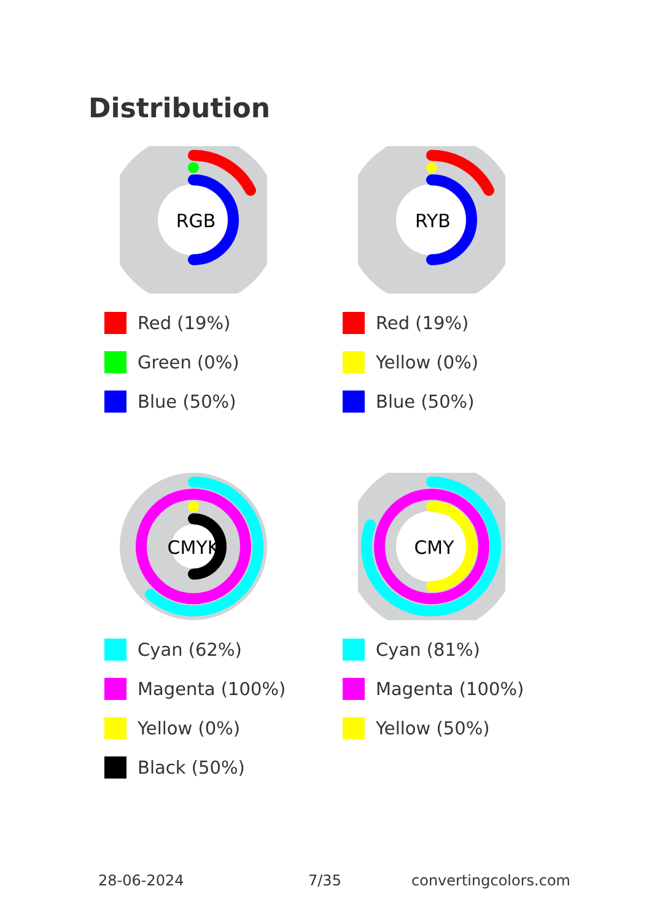Distribution
RGB
Red (19%)
Green (0%)
Blue (50%)
RYB
Red (19%)
Yellow (0%)
Blue (50%)
CMYK
Cyan (62%)
Magenta (100%)
Yellow (0%)
Black (50%)
CMY
Cyan (81%)
Magenta (100%)
Yellow (50%)
28-06-2024 7/35 convertingcolors.com